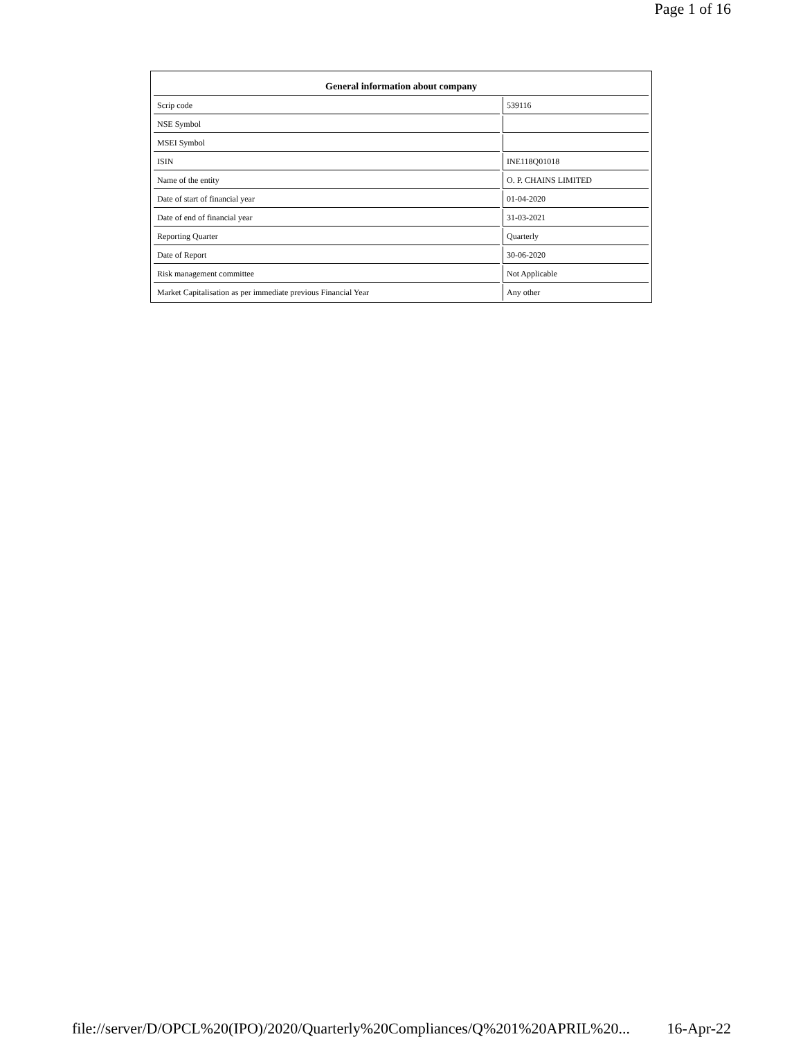Page 1 of 16
| General information about company | |
| --- | --- |
| Scrip code | 539116 |
| NSE Symbol | |
| MSEI Symbol | |
| ISIN | INE118Q01018 |
| Name of the entity | O. P. CHAINS LIMITED |
| Date of start of financial year | 01-04-2020 |
| Date of end of financial year | 31-03-2021 |
| Reporting Quarter | Quarterly |
| Date of Report | 30-06-2020 |
| Risk management committee | Not Applicable |
| Market Capitalisation as per immediate previous Financial Year | Any other |
file://server/D/OPCL%20(IPO)/2020/Quarterly%20Compliances/Q%201%20APRIL%20... 16-Apr-22